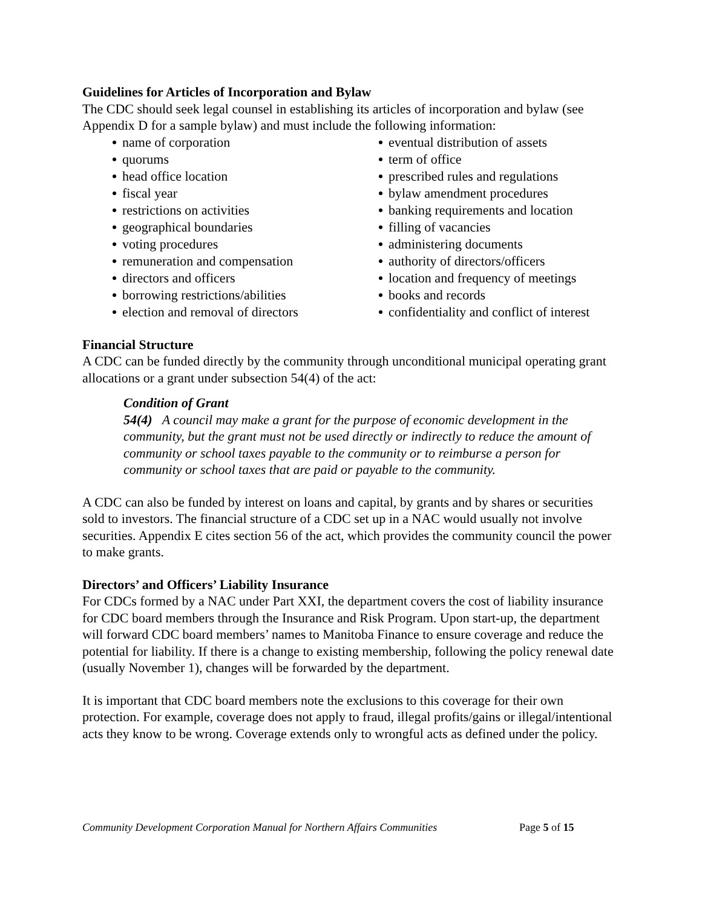Guidelines for Articles of Incorporation and Bylaw
The CDC should seek legal counsel in establishing its articles of incorporation and bylaw (see Appendix D for a sample bylaw) and must include the following information:
name of corporation
quorums
head office location
fiscal year
restrictions on activities
geographical boundaries
voting procedures
remuneration and compensation
directors and officers
borrowing restrictions/abilities
election and removal of directors
eventual distribution of assets
term of office
prescribed rules and regulations
bylaw amendment procedures
banking requirements and location
filling of vacancies
administering documents
authority of directors/officers
location and frequency of meetings
books and records
confidentiality and conflict of interest
Financial Structure
A CDC can be funded directly by the community through unconditional municipal operating grant allocations or a grant under subsection 54(4) of the act:
Condition of Grant
54(4) A council may make a grant for the purpose of economic development in the community, but the grant must not be used directly or indirectly to reduce the amount of community or school taxes payable to the community or to reimburse a person for community or school taxes that are paid or payable to the community.
A CDC can also be funded by interest on loans and capital, by grants and by shares or securities sold to investors. The financial structure of a CDC set up in a NAC would usually not involve securities. Appendix E cites section 56 of the act, which provides the community council the power to make grants.
Directors’ and Officers’ Liability Insurance
For CDCs formed by a NAC under Part XXI, the department covers the cost of liability insurance for CDC board members through the Insurance and Risk Program. Upon start-up, the department will forward CDC board members’ names to Manitoba Finance to ensure coverage and reduce the potential for liability. If there is a change to existing membership, following the policy renewal date (usually November 1), changes will be forwarded by the department.
It is important that CDC board members note the exclusions to this coverage for their own protection. For example, coverage does not apply to fraud, illegal profits/gains or illegal/intentional acts they know to be wrong. Coverage extends only to wrongful acts as defined under the policy.
Community Development Corporation Manual for Northern Affairs Communities Page 5 of 15